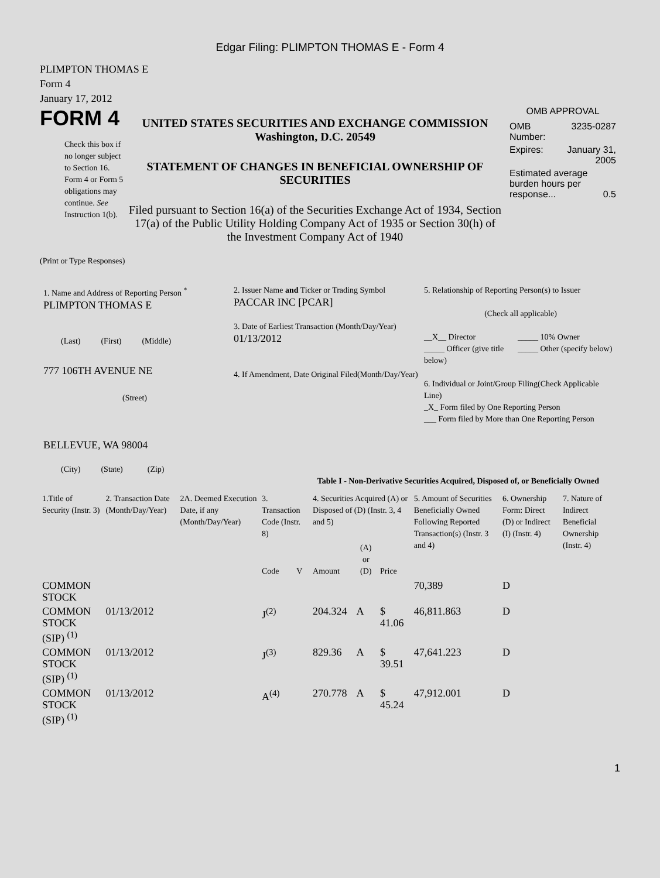Edgar Filing: PLIMPTON THOMAS E - Form 4
PLIMPTON THOMAS E
Form 4
January 17, 2012
FORM 4
Check this box if no longer subject to Section 16. Form 4 or Form 5 obligations may continue. See Instruction 1(b).
UNITED STATES SECURITIES AND EXCHANGE COMMISSION
Washington, D.C. 20549
STATEMENT OF CHANGES IN BENEFICIAL OWNERSHIP OF SECURITIES
Filed pursuant to Section 16(a) of the Securities Exchange Act of 1934, Section 17(a) of the Public Utility Holding Company Act of 1935 or Section 30(h) of the Investment Company Act of 1940
OMB APPROVAL
| OMB Number: | 3235-0287 |
| Expires: | January 31, 2005 |
| Estimated average burden hours per response... 0.5 | |
(Print or Type Responses)
1. Name and Address of Reporting Person <sup>*</sup>
PLIMPTON THOMAS E
(Last) (First) (Middle)
777 106TH AVENUE NE
(Street)
BELLEVUE, WA 98004
(City) (State) (Zip)
2. Issuer Name and Ticker or Trading Symbol
PACCAR INC [PCAR]
3. Date of Earliest Transaction (Month/Day/Year)
01/13/2012
4. If Amendment, Date Original Filed(Month/Day/Year)
5. Relationship of Reporting Person(s) to Issuer
(Check all applicable)
__X__ Director
_____ Officer (give title below)
_____ 10% Owner
_____ Other (specify below)
6. Individual or Joint/Group Filing(Check Applicable Line)
_X_ Form filed by One Reporting Person
___ Form filed by More than One Reporting Person
Table I - Non-Derivative Securities Acquired, Disposed of, or Beneficially Owned
| 1.Title of Security (Instr. 3) | 2. Transaction Date (Month/Day/Year) | 2A. Deemed Execution Date, if any (Month/Day/Year) | 3. Transaction Code (Instr. 8) | | 4. Securities Acquired (A) or Disposed of (D) (Instr. 3, 4 and 5) | | | 5. Amount of Securities Beneficially Owned Following Reported Transaction(s) (Instr. 3 and 4) | 6. Ownership Form: Direct (D) or Indirect (I) (Instr. 4) | 7. Nature of Indirect Beneficial Ownership (Instr. 4) |
| --- | --- | --- | --- | --- | --- | --- | --- | --- | --- | --- |
| | | | Code | V | Amount | (A) or (D) | Price | | | |
| COMMON STOCK | | | | | | | | 70,389 | D | |
| COMMON STOCK (SIP) <sup>(1)</sup> | 01/13/2012 | | J<sup>(2)</sup> | | 204.324 | A | $ 41.06 | 46,811.863 | D | |
| COMMON STOCK (SIP) <sup>(1)</sup> | 01/13/2012 | | J<sup>(3)</sup> | | 829.36 | A | $ 39.51 | 47,641.223 | D | |
| COMMON STOCK (SIP) <sup>(1)</sup> | 01/13/2012 | | A<sup>(4)</sup> | | 270.778 | A | $ 45.24 | 47,912.001 | D | |
1